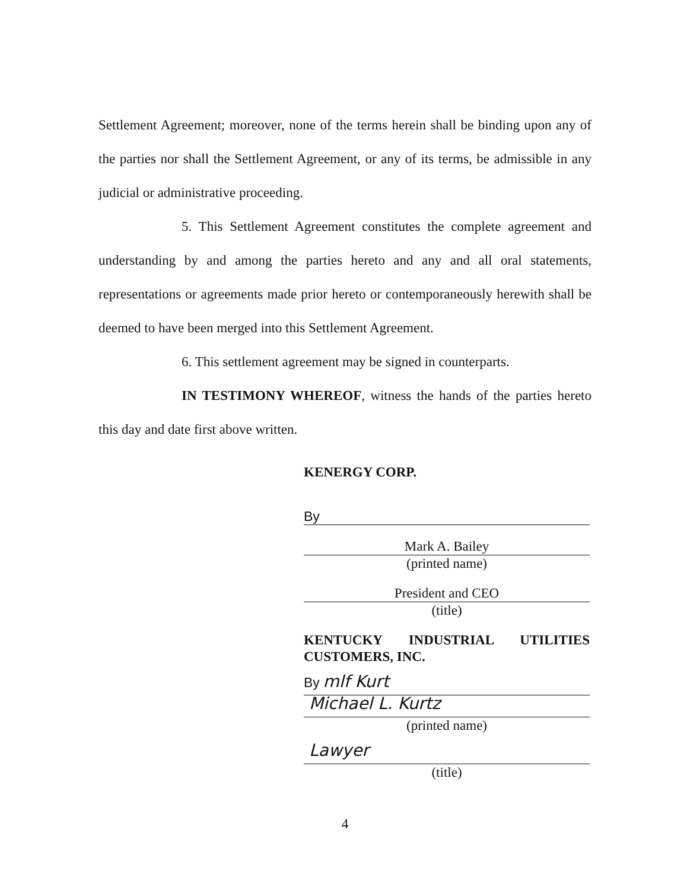Settlement Agreement; moreover, none of the terms herein shall be binding upon any of the parties nor shall the Settlement Agreement, or any of its terms, be admissible in any judicial or administrative proceeding.
5. This Settlement Agreement constitutes the complete agreement and understanding by and among the parties hereto and any and all oral statements, representations or agreements made prior hereto or contemporaneously herewith shall be deemed to have been merged into this Settlement Agreement.
6. This settlement agreement may be signed in counterparts.
IN TESTIMONY WHEREOF, witness the hands of the parties hereto this day and date first above written.
KENERGY CORP.
By
Mark A. Bailey
(printed name)
President and CEO
(title)
KENTUCKY INDUSTRIAL UTILITIES CUSTOMERS, INC.
By mlf Kurt
Michael L. Kurtz
(printed name)
Lawyer
(title)
4